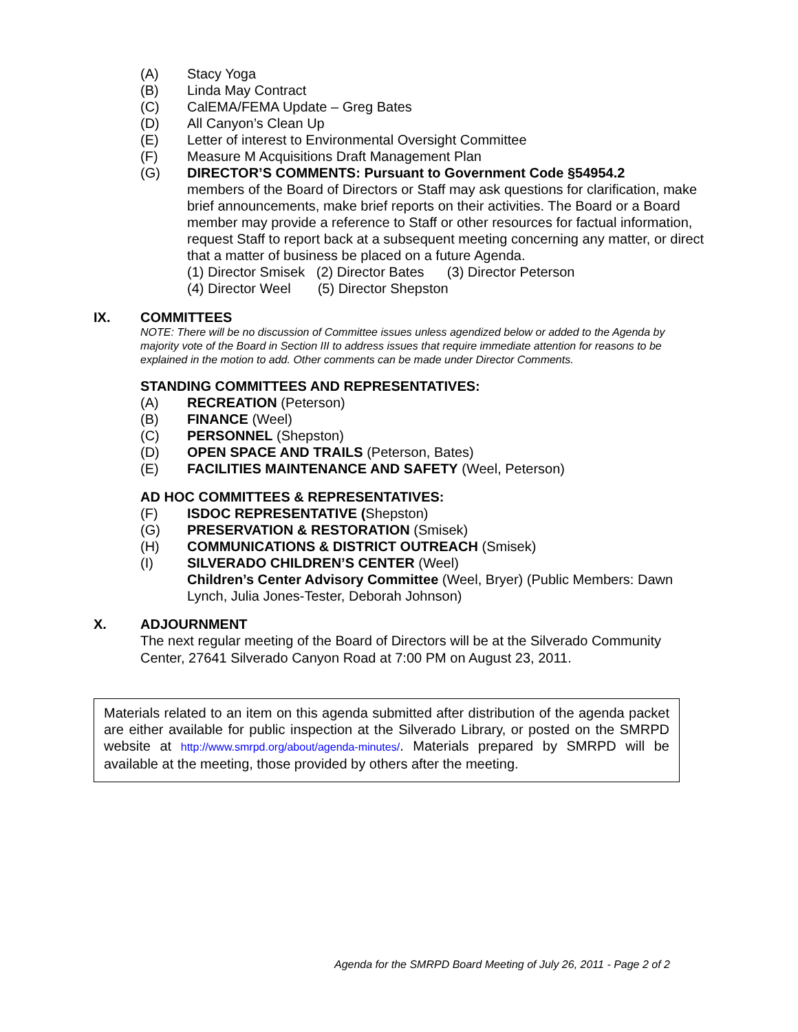(A) Stacy Yoga
(B) Linda May Contract
(C) CalEMA/FEMA Update – Greg Bates
(D) All Canyon’s Clean Up
(E) Letter of interest to Environmental Oversight Committee
(F) Measure M Acquisitions Draft Management Plan
(G) DIRECTOR’S COMMENTS: Pursuant to Government Code §54954.2
members of the Board of Directors or Staff may ask questions for clarification, make brief announcements, make brief reports on their activities. The Board or a Board member may provide a reference to Staff or other resources for factual information, request Staff to report back at a subsequent meeting concerning any matter, or direct that a matter of business be placed on a future Agenda.
(1) Director Smisek (2) Director Bates (3) Director Peterson
(4) Director Weel (5) Director Shepston
IX. COMMITTEES
NOTE: There will be no discussion of Committee issues unless agendized below or added to the Agenda by majority vote of the Board in Section III to address issues that require immediate attention for reasons to be explained in the motion to add. Other comments can be made under Director Comments.
STANDING COMMITTEES AND REPRESENTATIVES:
(A) RECREATION (Peterson)
(B) FINANCE (Weel)
(C) PERSONNEL (Shepston)
(D) OPEN SPACE AND TRAILS (Peterson, Bates)
(E) FACILITIES MAINTENANCE AND SAFETY (Weel, Peterson)
AD HOC COMMITTEES & REPRESENTATIVES:
(F) ISDOC REPRESENTATIVE (Shepston)
(G) PRESERVATION & RESTORATION (Smisek)
(H) COMMUNICATIONS & DISTRICT OUTREACH (Smisek)
(I) SILVERADO CHILDREN’S CENTER (Weel)
Children’s Center Advisory Committee (Weel, Bryer) (Public Members: Dawn Lynch, Julia Jones-Tester, Deborah Johnson)
X. ADJOURNMENT
The next regular meeting of the Board of Directors will be at the Silverado Community Center, 27641 Silverado Canyon Road at 7:00 PM on August 23, 2011.
Materials related to an item on this agenda submitted after distribution of the agenda packet are either available for public inspection at the Silverado Library, or posted on the SMRPD website at http://www.smrpd.org/about/agenda-minutes/. Materials prepared by SMRPD will be available at the meeting, those provided by others after the meeting.
Agenda for the SMRPD Board Meeting of July 26, 2011 - Page 2 of 2